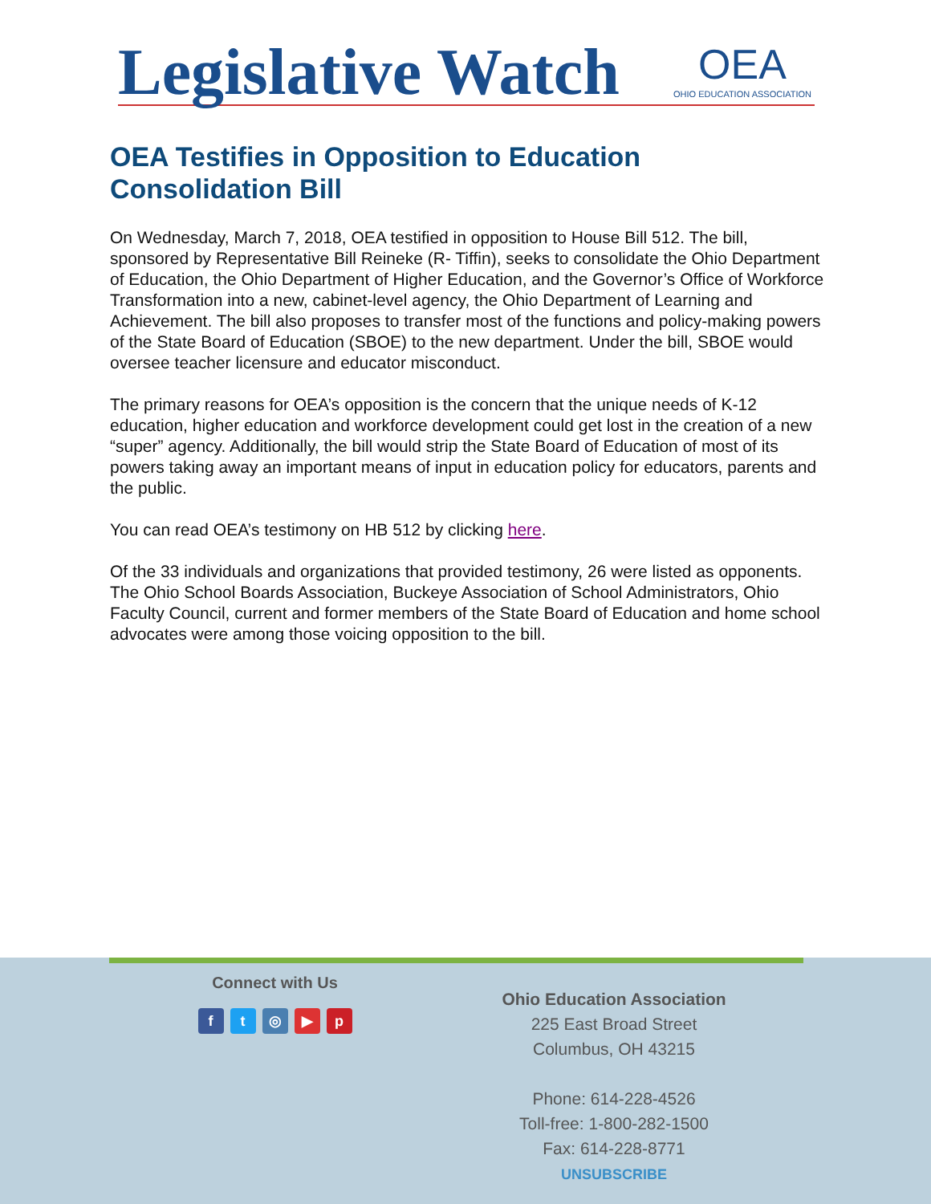Legislative Watch OEA
OHIO EDUCATION ASSOCIATION
OEA Testifies in Opposition to Education Consolidation Bill
On Wednesday, March 7, 2018, OEA testified in opposition to House Bill 512. The bill, sponsored by Representative Bill Reineke (R- Tiffin), seeks to consolidate the Ohio Department of Education, the Ohio Department of Higher Education, and the Governor’s Office of Workforce Transformation into a new, cabinet-level agency, the Ohio Department of Learning and Achievement. The bill also proposes to transfer most of the functions and policy-making powers of the State Board of Education (SBOE) to the new department. Under the bill, SBOE would oversee teacher licensure and educator misconduct.
The primary reasons for OEA’s opposition is the concern that the unique needs of K-12 education, higher education and workforce development could get lost in the creation of a new “super” agency. Additionally, the bill would strip the State Board of Education of most of its powers taking away an important means of input in education policy for educators, parents and the public.
You can read OEA’s testimony on HB 512 by clicking here.
Of the 33 individuals and organizations that provided testimony, 26 were listed as opponents. The Ohio School Boards Association, Buckeye Association of School Administrators, Ohio Faculty Council, current and former members of the State Board of Education and home school advocates were among those voicing opposition to the bill.
Connect with Us
ft ◎ ▶ p
Ohio Education Association
225 East Broad Street
Columbus, OH 43215
Phone: 614-228-4526
Toll-free: 1-800-282-1500
Fax: 614-228-8771
UNSUBSCRIBE